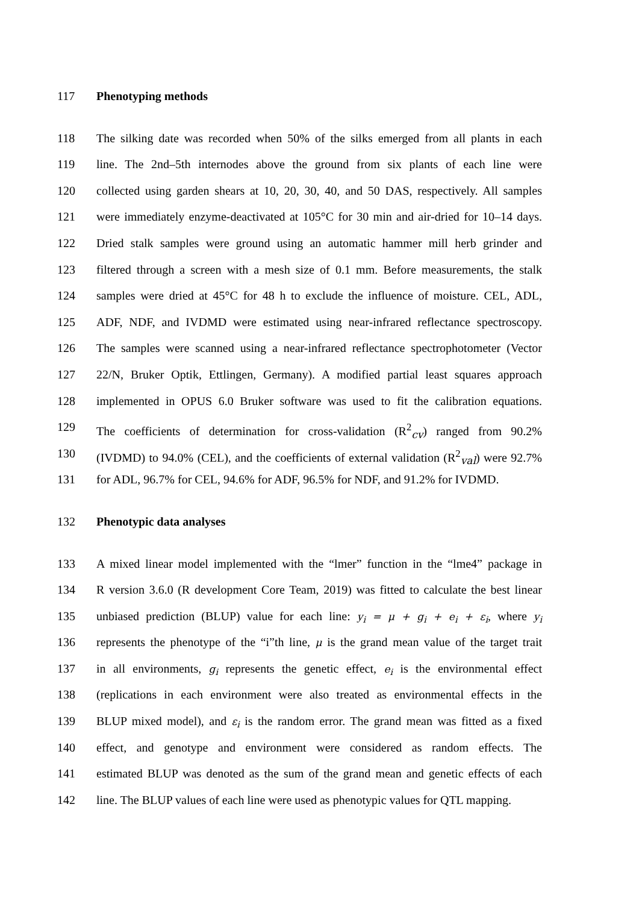117 Phenotyping methods
118 The silking date was recorded when 50% of the silks emerged from all plants in each
119 line. The 2nd–5th internodes above the ground from six plants of each line were
120 collected using garden shears at 10, 20, 30, 40, and 50 DAS, respectively. All samples
121 were immediately enzyme-deactivated at 105°C for 30 min and air-dried for 10–14 days.
122 Dried stalk samples were ground using an automatic hammer mill herb grinder and
123 filtered through a screen with a mesh size of 0.1 mm. Before measurements, the stalk
124 samples were dried at 45°C for 48 h to exclude the influence of moisture. CEL, ADL,
125 ADF, NDF, and IVDMD were estimated using near-infrared reflectance spectroscopy.
126 The samples were scanned using a near-infrared reflectance spectrophotometer (Vector
127 22/N, Bruker Optik, Ettlingen, Germany). A modified partial least squares approach
128 implemented in OPUS 6.0 Bruker software was used to fit the calibration equations.
129 The coefficients of determination for cross-validation (R<sup>2</sup><sub>cv</sub>) ranged from 90.2%
130 (IVDMD) to 94.0% (CEL), and the coefficients of external validation (R<sup>2</sup><sub>val</sub>) were 92.7%
131 for ADL, 96.7% for CEL, 94.6% for ADF, 96.5% for NDF, and 91.2% for IVDMD.
132 Phenotypic data analyses
133 A mixed linear model implemented with the “lmer” function in the “lme4” package in
134 R version 3.6.0 (R development Core Team, 2019) was fitted to calculate the best linear
135 unbiased prediction (BLUP) value for each line: y<sub>i</sub> = μ + g<sub>i</sub> + e<sub>i</sub> + ε<sub>i</sub>, where y<sub>i</sub>
136 represents the phenotype of the “i”th line, μ is the grand mean value of the target trait
137 in all environments, g<sub>i</sub> represents the genetic effect, e<sub>i</sub> is the environmental effect
138 (replications in each environment were also treated as environmental effects in the
139 BLUP mixed model), and ε<sub>i</sub> is the random error. The grand mean was fitted as a fixed
140 effect, and genotype and environment were considered as random effects. The
141 estimated BLUP was denoted as the sum of the grand mean and genetic effects of each
142 line. The BLUP values of each line were used as phenotypic values for QTL mapping.